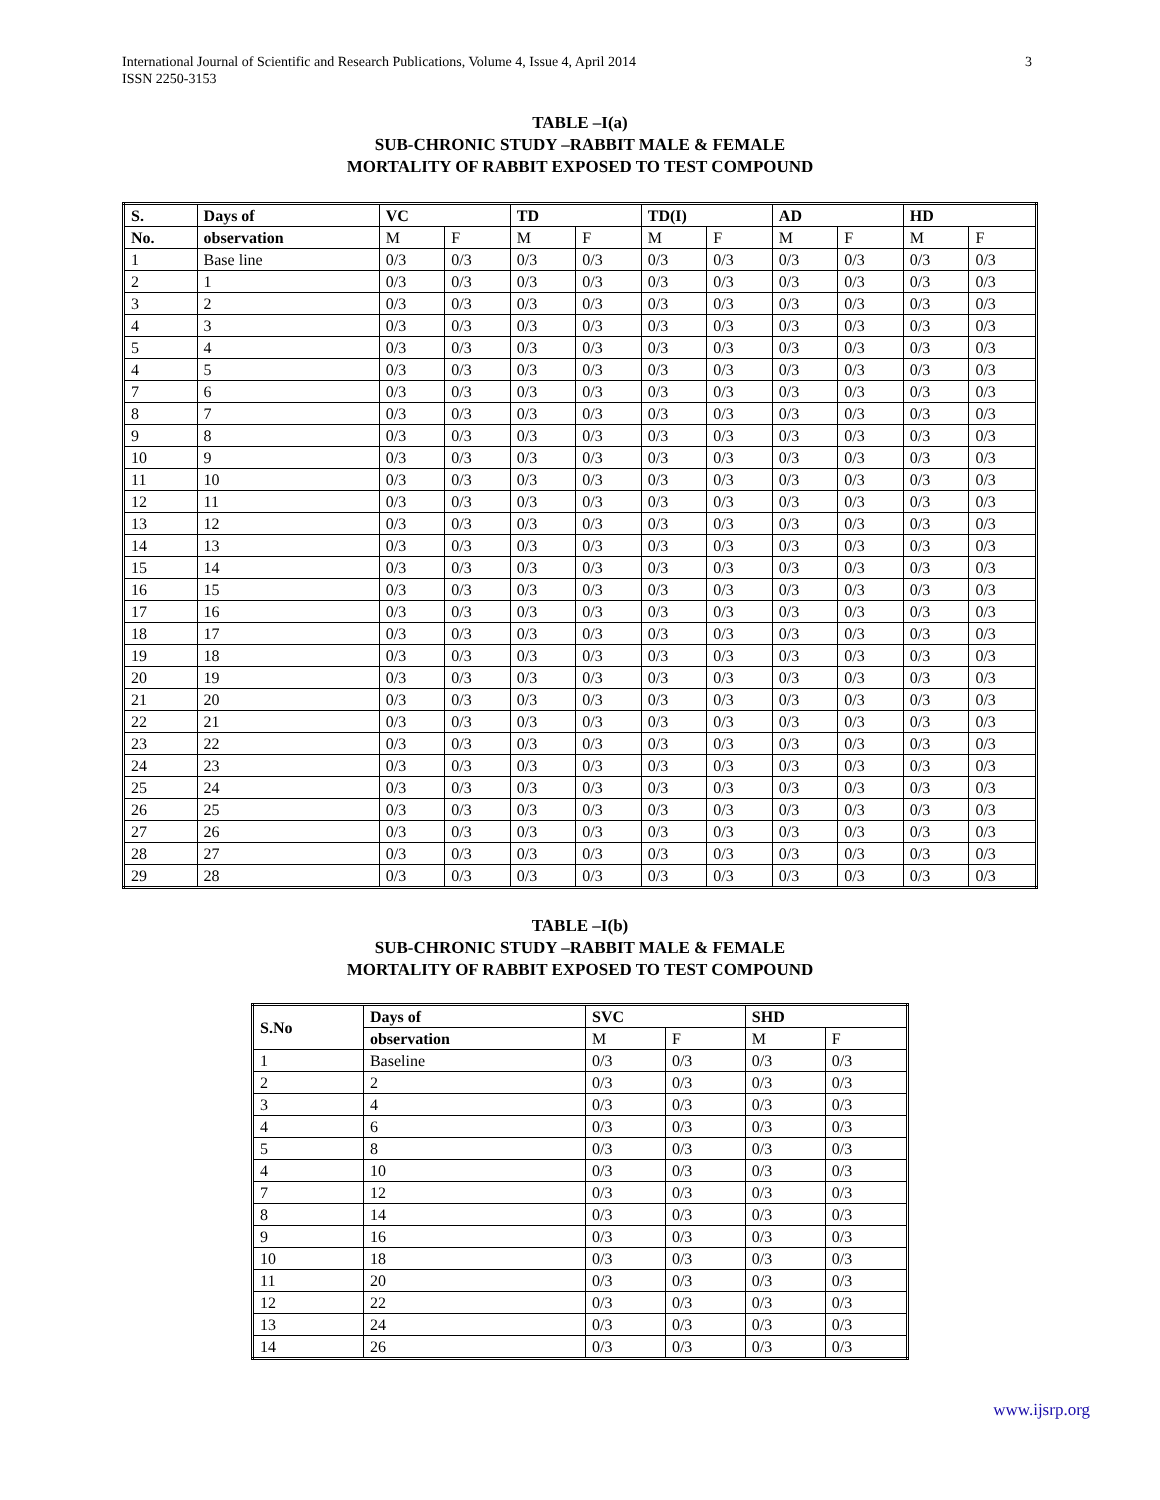International Journal of Scientific and Research Publications, Volume 4, Issue 4, April 2014
ISSN 2250-3153
3
TABLE –I(a)
SUB-CHRONIC STUDY –RABBIT MALE & FEMALE
MORTALITY OF RABBIT EXPOSED TO TEST COMPOUND
| S. | Days of | VC | | TD | | TD(I) | | AD | | HD | |
| --- | --- | --- | --- | --- | --- | --- | --- | --- | --- | --- | --- |
| No. | observation | M | F | M | F | M | F | M | F | M | F |
| 1 | Base line | 0/3 | 0/3 | 0/3 | 0/3 | 0/3 | 0/3 | 0/3 | 0/3 | 0/3 | 0/3 |
| 2 | 1 | 0/3 | 0/3 | 0/3 | 0/3 | 0/3 | 0/3 | 0/3 | 0/3 | 0/3 | 0/3 |
| 3 | 2 | 0/3 | 0/3 | 0/3 | 0/3 | 0/3 | 0/3 | 0/3 | 0/3 | 0/3 | 0/3 |
| 4 | 3 | 0/3 | 0/3 | 0/3 | 0/3 | 0/3 | 0/3 | 0/3 | 0/3 | 0/3 | 0/3 |
| 5 | 4 | 0/3 | 0/3 | 0/3 | 0/3 | 0/3 | 0/3 | 0/3 | 0/3 | 0/3 | 0/3 |
| 4 | 5 | 0/3 | 0/3 | 0/3 | 0/3 | 0/3 | 0/3 | 0/3 | 0/3 | 0/3 | 0/3 |
| 7 | 6 | 0/3 | 0/3 | 0/3 | 0/3 | 0/3 | 0/3 | 0/3 | 0/3 | 0/3 | 0/3 |
| 8 | 7 | 0/3 | 0/3 | 0/3 | 0/3 | 0/3 | 0/3 | 0/3 | 0/3 | 0/3 | 0/3 |
| 9 | 8 | 0/3 | 0/3 | 0/3 | 0/3 | 0/3 | 0/3 | 0/3 | 0/3 | 0/3 | 0/3 |
| 10 | 9 | 0/3 | 0/3 | 0/3 | 0/3 | 0/3 | 0/3 | 0/3 | 0/3 | 0/3 | 0/3 |
| 11 | 10 | 0/3 | 0/3 | 0/3 | 0/3 | 0/3 | 0/3 | 0/3 | 0/3 | 0/3 | 0/3 |
| 12 | 11 | 0/3 | 0/3 | 0/3 | 0/3 | 0/3 | 0/3 | 0/3 | 0/3 | 0/3 | 0/3 |
| 13 | 12 | 0/3 | 0/3 | 0/3 | 0/3 | 0/3 | 0/3 | 0/3 | 0/3 | 0/3 | 0/3 |
| 14 | 13 | 0/3 | 0/3 | 0/3 | 0/3 | 0/3 | 0/3 | 0/3 | 0/3 | 0/3 | 0/3 |
| 15 | 14 | 0/3 | 0/3 | 0/3 | 0/3 | 0/3 | 0/3 | 0/3 | 0/3 | 0/3 | 0/3 |
| 16 | 15 | 0/3 | 0/3 | 0/3 | 0/3 | 0/3 | 0/3 | 0/3 | 0/3 | 0/3 | 0/3 |
| 17 | 16 | 0/3 | 0/3 | 0/3 | 0/3 | 0/3 | 0/3 | 0/3 | 0/3 | 0/3 | 0/3 |
| 18 | 17 | 0/3 | 0/3 | 0/3 | 0/3 | 0/3 | 0/3 | 0/3 | 0/3 | 0/3 | 0/3 |
| 19 | 18 | 0/3 | 0/3 | 0/3 | 0/3 | 0/3 | 0/3 | 0/3 | 0/3 | 0/3 | 0/3 |
| 20 | 19 | 0/3 | 0/3 | 0/3 | 0/3 | 0/3 | 0/3 | 0/3 | 0/3 | 0/3 | 0/3 |
| 21 | 20 | 0/3 | 0/3 | 0/3 | 0/3 | 0/3 | 0/3 | 0/3 | 0/3 | 0/3 | 0/3 |
| 22 | 21 | 0/3 | 0/3 | 0/3 | 0/3 | 0/3 | 0/3 | 0/3 | 0/3 | 0/3 | 0/3 |
| 23 | 22 | 0/3 | 0/3 | 0/3 | 0/3 | 0/3 | 0/3 | 0/3 | 0/3 | 0/3 | 0/3 |
| 24 | 23 | 0/3 | 0/3 | 0/3 | 0/3 | 0/3 | 0/3 | 0/3 | 0/3 | 0/3 | 0/3 |
| 25 | 24 | 0/3 | 0/3 | 0/3 | 0/3 | 0/3 | 0/3 | 0/3 | 0/3 | 0/3 | 0/3 |
| 26 | 25 | 0/3 | 0/3 | 0/3 | 0/3 | 0/3 | 0/3 | 0/3 | 0/3 | 0/3 | 0/3 |
| 27 | 26 | 0/3 | 0/3 | 0/3 | 0/3 | 0/3 | 0/3 | 0/3 | 0/3 | 0/3 | 0/3 |
| 28 | 27 | 0/3 | 0/3 | 0/3 | 0/3 | 0/3 | 0/3 | 0/3 | 0/3 | 0/3 | 0/3 |
| 29 | 28 | 0/3 | 0/3 | 0/3 | 0/3 | 0/3 | 0/3 | 0/3 | 0/3 | 0/3 | 0/3 |
TABLE –I(b)
SUB-CHRONIC STUDY –RABBIT MALE & FEMALE
MORTALITY OF RABBIT EXPOSED TO TEST COMPOUND
| S.No | Days of | SVC | | SHD | |
| --- | --- | --- | --- | --- | --- |
| | observation | M | F | M | F |
| 1 | Baseline | 0/3 | 0/3 | 0/3 | 0/3 |
| 2 | 2 | 0/3 | 0/3 | 0/3 | 0/3 |
| 3 | 4 | 0/3 | 0/3 | 0/3 | 0/3 |
| 4 | 6 | 0/3 | 0/3 | 0/3 | 0/3 |
| 5 | 8 | 0/3 | 0/3 | 0/3 | 0/3 |
| 4 | 10 | 0/3 | 0/3 | 0/3 | 0/3 |
| 7 | 12 | 0/3 | 0/3 | 0/3 | 0/3 |
| 8 | 14 | 0/3 | 0/3 | 0/3 | 0/3 |
| 9 | 16 | 0/3 | 0/3 | 0/3 | 0/3 |
| 10 | 18 | 0/3 | 0/3 | 0/3 | 0/3 |
| 11 | 20 | 0/3 | 0/3 | 0/3 | 0/3 |
| 12 | 22 | 0/3 | 0/3 | 0/3 | 0/3 |
| 13 | 24 | 0/3 | 0/3 | 0/3 | 0/3 |
| 14 | 26 | 0/3 | 0/3 | 0/3 | 0/3 |
www.ijsrp.org